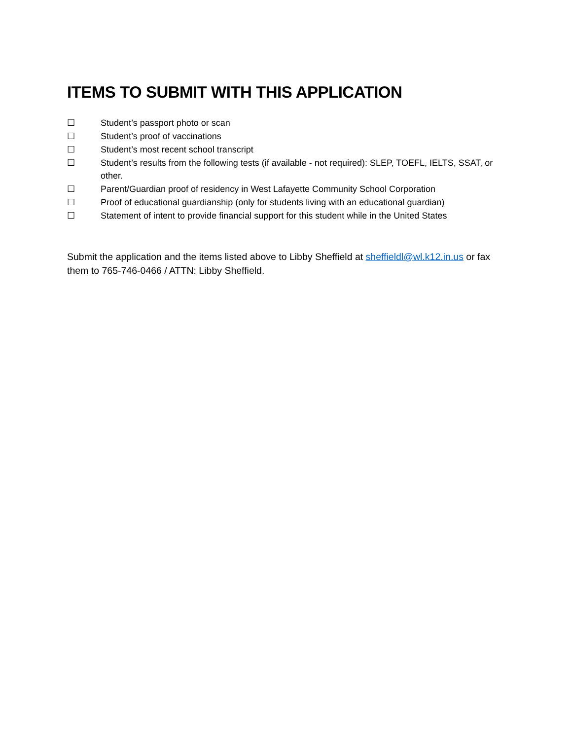ITEMS TO SUBMIT WITH THIS APPLICATION
☐ Student’s passport photo or scan
☐ Student’s proof of vaccinations
☐ Student’s most recent school transcript
☐ Student’s results from the following tests (if available - not required): SLEP, TOEFL, IELTS, SSAT, or other.
☐ Parent/Guardian proof of residency in West Lafayette Community School Corporation
☐ Proof of educational guardianship (only for students living with an educational guardian)
☐ Statement of intent to provide financial support for this student while in the United States
Submit the application and the items listed above to Libby Sheffield at sheffieldl@wl.k12.in.us or fax them to 765-746-0466 / ATTN: Libby Sheffield.